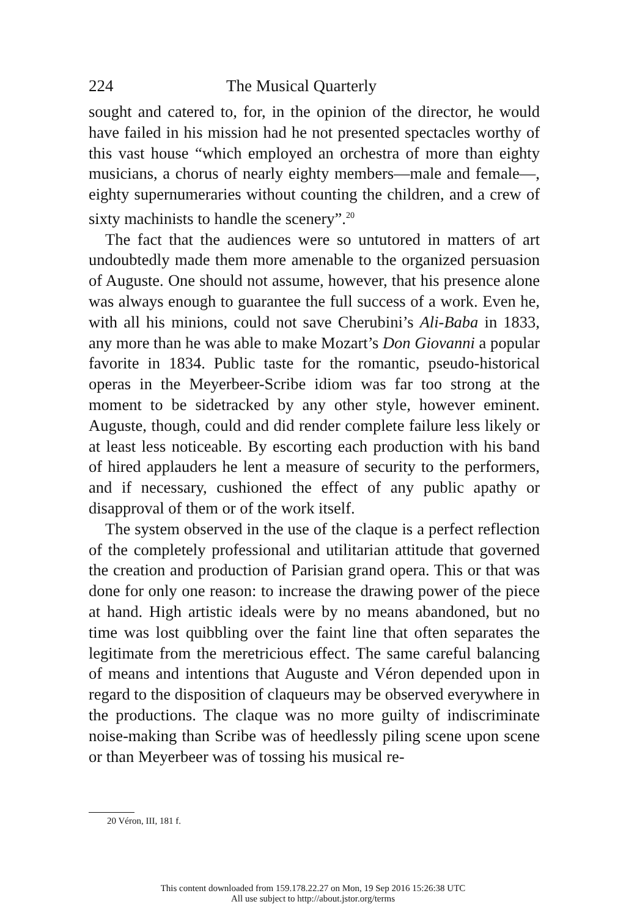224 The Musical Quarterly
sought and catered to, for, in the opinion of the director, he would have failed in his mission had he not presented spectacles worthy of this vast house “which employed an orchestra of more than eighty musicians, a chorus of nearly eighty members—male and female—, eighty supernumeraries without counting the children, and a crew of sixty machinists to handle the scenery”.<sup>20</sup>
The fact that the audiences were so untutored in matters of art undoubtedly made them more amenable to the organized persuasion of Auguste. One should not assume, however, that his presence alone was always enough to guarantee the full success of a work. Even he, with all his minions, could not save Cherubini’s Ali-Baba in 1833, any more than he was able to make Mozart’s Don Giovanni a popular favorite in 1834. Public taste for the romantic, pseudo-historical operas in the Meyerbeer-Scribe idiom was far too strong at the moment to be sidetracked by any other style, however eminent. Auguste, though, could and did render complete failure less likely or at least less noticeable. By escorting each production with his band of hired applauders he lent a measure of security to the performers, and if necessary, cushioned the effect of any public apathy or disapproval of them or of the work itself.
The system observed in the use of the claque is a perfect reflection of the completely professional and utilitarian attitude that governed the creation and production of Parisian grand opera. This or that was done for only one reason: to increase the drawing power of the piece at hand. High artistic ideals were by no means abandoned, but no time was lost quibbling over the faint line that often separates the legitimate from the meretricious effect. The same careful balancing of means and intentions that Auguste and Véron depended upon in regard to the disposition of claqueurs may be observed everywhere in the productions. The claque was no more guilty of indiscriminate noise-making than Scribe was of heedlessly piling scene upon scene or than Meyerbeer was of tossing his musical re-
20 Véron, III, 181 f.
This content downloaded from 159.178.22.27 on Mon, 19 Sep 2016 15:26:38 UTC
All use subject to http://about.jstor.org/terms